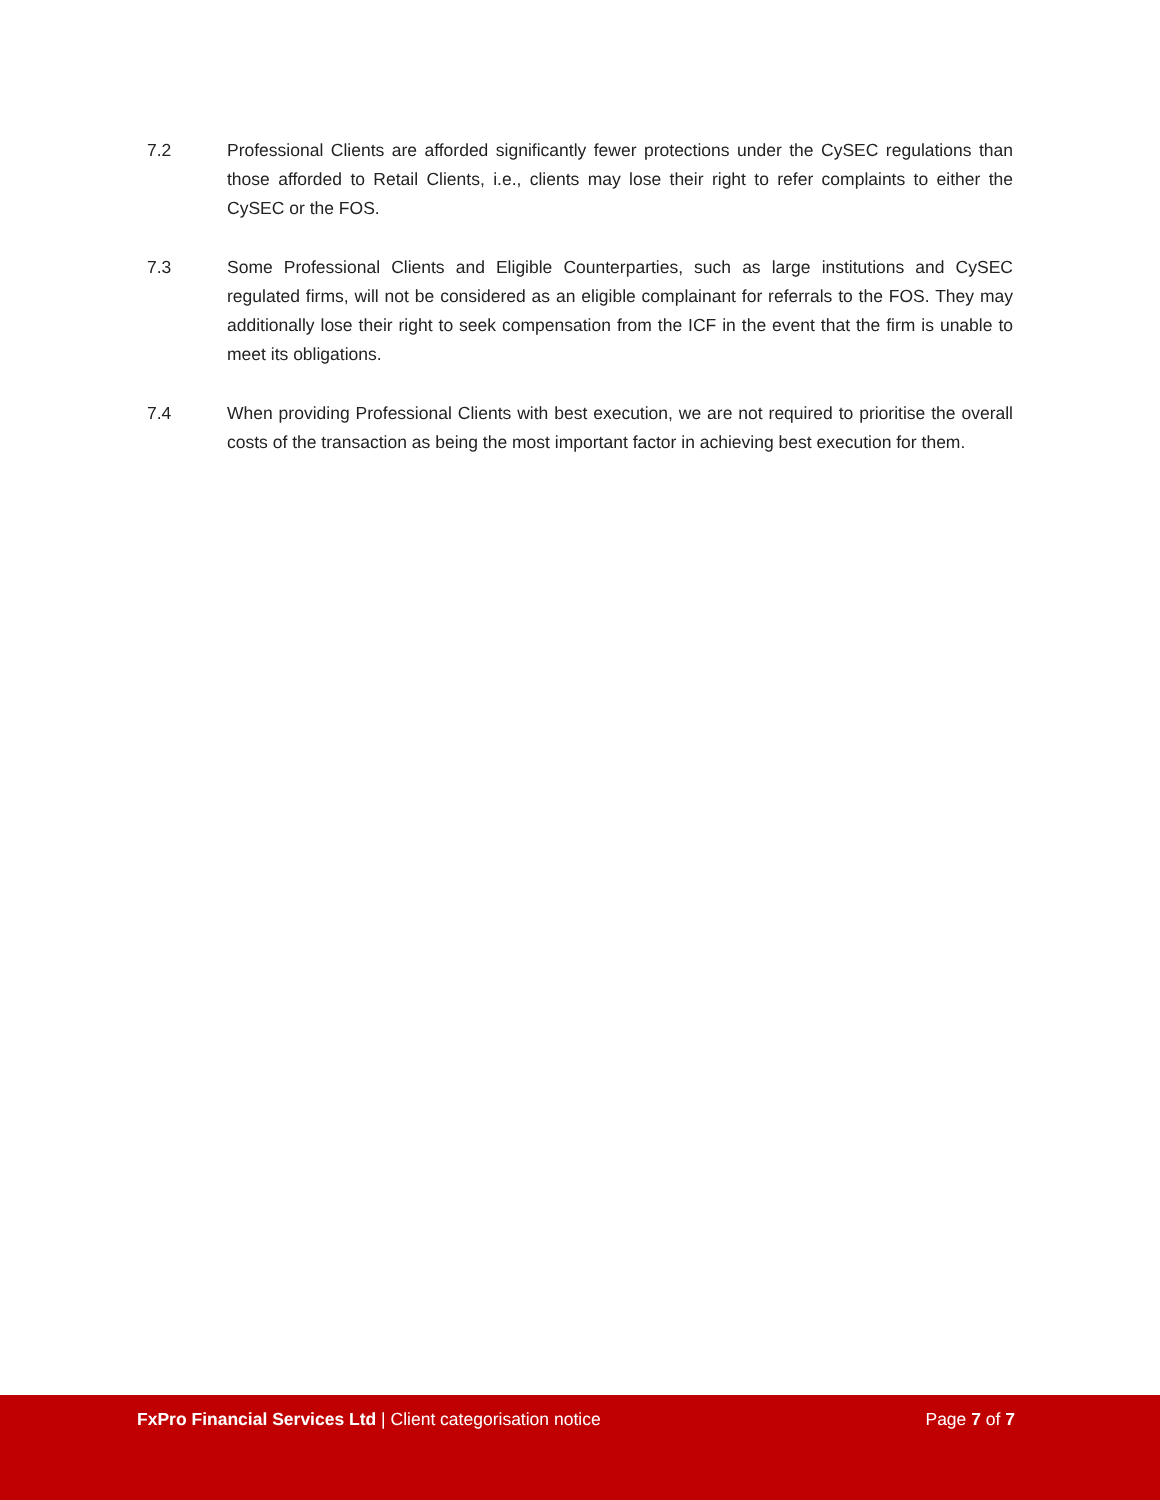7.2 Professional Clients are afforded significantly fewer protections under the CySEC regulations than those afforded to Retail Clients, i.e., clients may lose their right to refer complaints to either the CySEC or the FOS.
7.3 Some Professional Clients and Eligible Counterparties, such as large institutions and CySEC regulated firms, will not be considered as an eligible complainant for referrals to the FOS. They may additionally lose their right to seek compensation from the ICF in the event that the firm is unable to meet its obligations.
7.4 When providing Professional Clients with best execution, we are not required to prioritise the overall costs of the transaction as being the most important factor in achieving best execution for them.
FxPro Financial Services Ltd | Client categorisation notice
Page 7 of 7